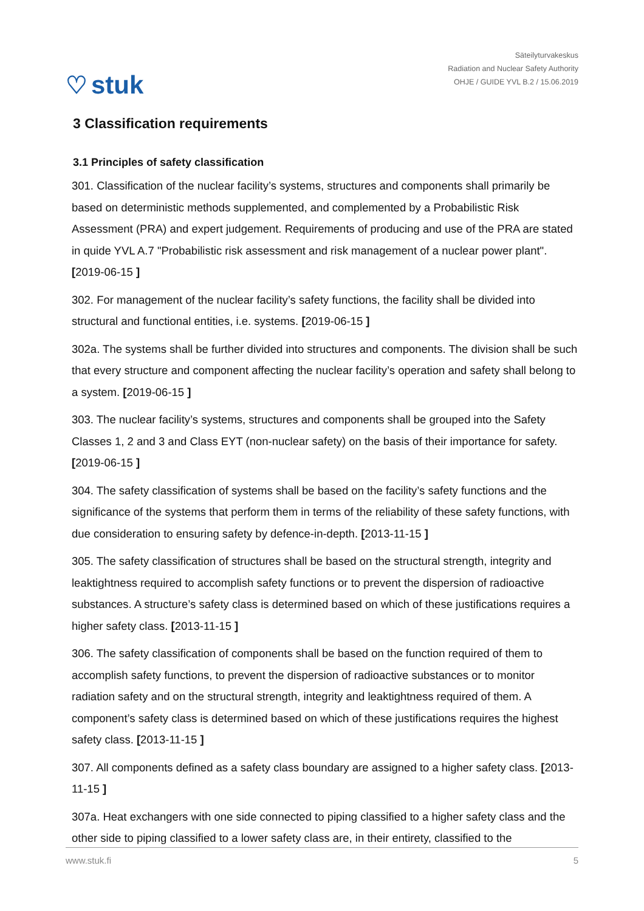♡ stuk
Säteilyturvakeskus
Radiation and Nuclear Safety Authority
OHJE / GUIDE YVL B.2 / 15.06.2019
3 Classification requirements
3.1 Principles of safety classification
301. Classification of the nuclear facility’s systems, structures and components shall primarily be based on deterministic methods supplemented, and complemented by a Probabilistic Risk Assessment (PRA) and expert judgement. Requirements of producing and use of the PRA are stated in quide YVL A.7 "Probabilistic risk assessment and risk management of a nuclear power plant". [2019-06-15 ]
302. For management of the nuclear facility’s safety functions, the facility shall be divided into structural and functional entities, i.e. systems. [2019-06-15 ]
302a. The systems shall be further divided into structures and components. The division shall be such that every structure and component affecting the nuclear facility’s operation and safety shall belong to a system. [2019-06-15 ]
303. The nuclear facility’s systems, structures and components shall be grouped into the Safety Classes 1, 2 and 3 and Class EYT (non-nuclear safety) on the basis of their importance for safety. [2019-06-15 ]
304. The safety classification of systems shall be based on the facility’s safety functions and the significance of the systems that perform them in terms of the reliability of these safety functions, with due consideration to ensuring safety by defence-in-depth. [2013-11-15 ]
305. The safety classification of structures shall be based on the structural strength, integrity and leaktightness required to accomplish safety functions or to prevent the dispersion of radioactive substances. A structure’s safety class is determined based on which of these justifications requires a higher safety class. [2013-11-15 ]
306. The safety classification of components shall be based on the function required of them to accomplish safety functions, to prevent the dispersion of radioactive substances or to monitor radiation safety and on the structural strength, integrity and leaktightness required of them. A component’s safety class is determined based on which of these justifications requires the highest safety class. [2013-11-15 ]
307. All components defined as a safety class boundary are assigned to a higher safety class. [2013-11-15 ]
307a. Heat exchangers with one side connected to piping classified to a higher safety class and the other side to piping classified to a lower safety class are, in their entirety, classified to the
www.stuk.fi 5